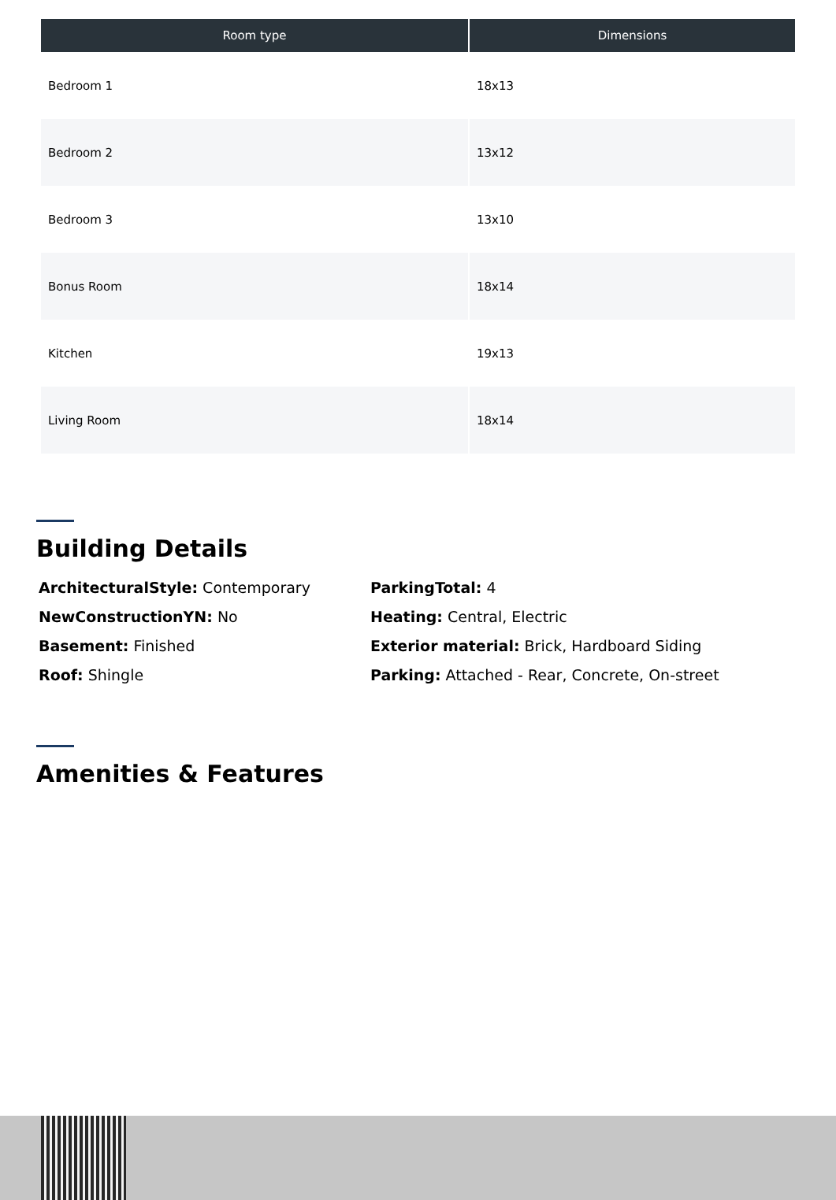| Room type | Dimensions |
| --- | --- |
| Bedroom 1 | 18x13 |
| Bedroom 2 | 13x12 |
| Bedroom 3 | 13x10 |
| Bonus Room | 18x14 |
| Kitchen | 19x13 |
| Living Room | 18x14 |
Building Details
ArchitecturalStyle: Contemporary
NewConstructionYN: No
Basement: Finished
Roof: Shingle
ParkingTotal: 4
Heating: Central, Electric
Exterior material: Brick, Hardboard Siding
Parking: Attached - Rear, Concrete, On-street
Amenities & Features